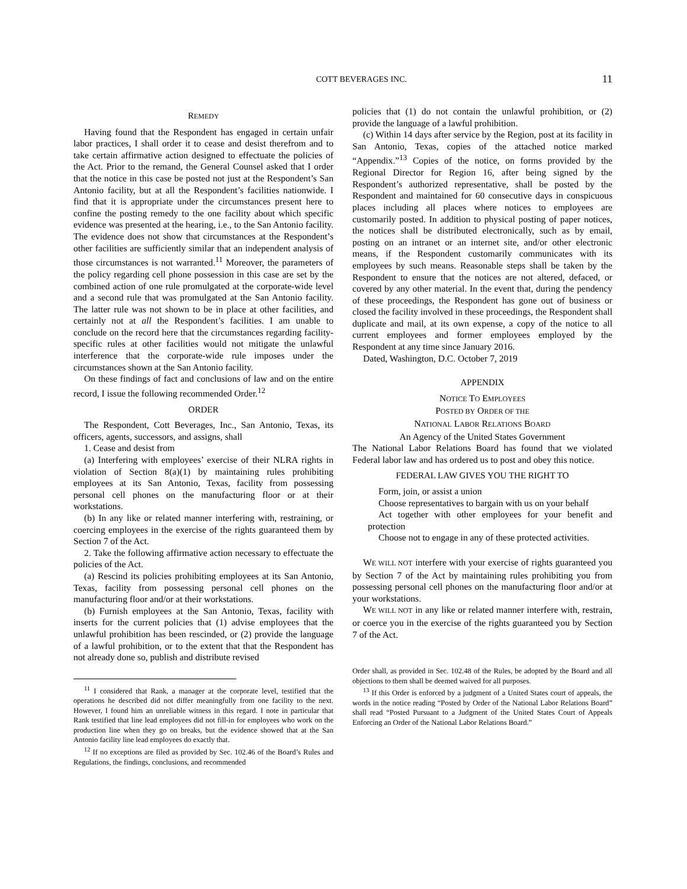COTT BEVERAGES INC.
11
REMEDY
Having found that the Respondent has engaged in certain unfair labor practices, I shall order it to cease and desist therefrom and to take certain affirmative action designed to effectuate the policies of the Act. Prior to the remand, the General Counsel asked that I order that the notice in this case be posted not just at the Respondent’s San Antonio facility, but at all the Respondent’s facilities nationwide. I find that it is appropriate under the circumstances present here to confine the posting remedy to the one facility about which specific evidence was presented at the hearing, i.e., to the San Antonio facility. The evidence does not show that circumstances at the Respondent’s other facilities are sufficiently similar that an independent analysis of those circumstances is not warranted.<sup>11</sup> Moreover, the parameters of the policy regarding cell phone possession in this case are set by the combined action of one rule promulgated at the corporate-wide level and a second rule that was promulgated at the San Antonio facility. The latter rule was not shown to be in place at other facilities, and certainly not at all the Respondent’s facilities. I am unable to conclude on the record here that the circumstances regarding facility-specific rules at other facilities would not mitigate the unlawful interference that the corporate-wide rule imposes under the circumstances shown at the San Antonio facility.
On these findings of fact and conclusions of law and on the entire record, I issue the following recommended Order.<sup>12</sup>
ORDER
The Respondent, Cott Beverages, Inc., San Antonio, Texas, its officers, agents, successors, and assigns, shall
1. Cease and desist from
(a) Interfering with employees’ exercise of their NLRA rights in violation of Section 8(a)(1) by maintaining rules prohibiting employees at its San Antonio, Texas, facility from possessing personal cell phones on the manufacturing floor or at their workstations.
(b) In any like or related manner interfering with, restraining, or coercing employees in the exercise of the rights guaranteed them by Section 7 of the Act.
2. Take the following affirmative action necessary to effectuate the policies of the Act.
(a) Rescind its policies prohibiting employees at its San Antonio, Texas, facility from possessing personal cell phones on the manufacturing floor and/or at their workstations.
(b) Furnish employees at the San Antonio, Texas, facility with inserts for the current policies that (1) advise employees that the unlawful prohibition has been rescinded, or (2) provide the language of a lawful prohibition, or to the extent that that the Respondent has not already done so, publish and distribute revised
<sup>11</sup> I considered that Rank, a manager at the corporate level, testified that the operations he described did not differ meaningfully from one facility to the next. However, I found him an unreliable witness in this regard. I note in particular that Rank testified that line lead employees did not fill-in for employees who work on the production line when they go on breaks, but the evidence showed that at the San Antonio facility line lead employees do exactly that.
<sup>12</sup> If no exceptions are filed as provided by Sec. 102.46 of the Board’s Rules and Regulations, the findings, conclusions, and recommended
policies that (1) do not contain the unlawful prohibition, or (2) provide the language of a lawful prohibition.
(c) Within 14 days after service by the Region, post at its facility in San Antonio, Texas, copies of the attached notice marked “Appendix.”<sup>13</sup> Copies of the notice, on forms provided by the Regional Director for Region 16, after being signed by the Respondent’s authorized representative, shall be posted by the Respondent and maintained for 60 consecutive days in conspicuous places including all places where notices to employees are customarily posted. In addition to physical posting of paper notices, the notices shall be distributed electronically, such as by email, posting on an intranet or an internet site, and/or other electronic means, if the Respondent customarily communicates with its employees by such means. Reasonable steps shall be taken by the Respondent to ensure that the notices are not altered, defaced, or covered by any other material. In the event that, during the pendency of these proceedings, the Respondent has gone out of business or closed the facility involved in these proceedings, the Respondent shall duplicate and mail, at its own expense, a copy of the notice to all current employees and former employees employed by the Respondent at any time since January 2016.
Dated, Washington, D.C. October 7, 2019
APPENDIX
NOTICE TO EMPLOYEES
POSTED BY ORDER OF THE
NATIONAL LABOR RELATIONS BOARD
An Agency of the United States Government
The National Labor Relations Board has found that we violated Federal labor law and has ordered us to post and obey this notice.
FEDERAL LAW GIVES YOU THE RIGHT TO
Form, join, or assist a union
Choose representatives to bargain with us on your behalf
Act together with other employees for your benefit and protection
Choose not to engage in any of these protected activities.
WE WILL NOT interfere with your exercise of rights guaranteed you by Section 7 of the Act by maintaining rules prohibiting you from possessing personal cell phones on the manufacturing floor and/or at your workstations.
WE WILL NOT in any like or related manner interfere with, restrain, or coerce you in the exercise of the rights guaranteed you by Section 7 of the Act.
Order shall, as provided in Sec. 102.48 of the Rules, be adopted by the Board and all objections to them shall be deemed waived for all purposes.
<sup>13</sup> If this Order is enforced by a judgment of a United States court of appeals, the words in the notice reading “Posted by Order of the National Labor Relations Board” shall read “Posted Pursuant to a Judgment of the United States Court of Appeals Enforcing an Order of the National Labor Relations Board.”